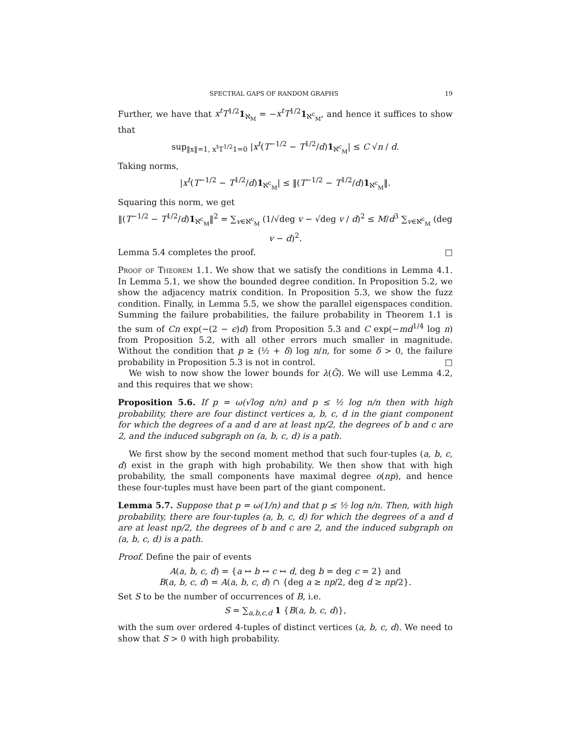SPECTRAL GAPS OF RANDOM GRAPHS 19
Further, we have that x<sup>t</sup>T<sup>1/2</sup>1<sub>ℵ<sub>M</sub></sub> = −x<sup>t</sup>T<sup>1/2</sup>1<sub>ℵ<sup>c</sup><sub>M</sub></sub>, and hence it suffices to show that
sup<sub>‖x‖=1, x<sup>t</sup>T<sup>1/2</sup>1=0</sub> |x<sup>t</sup>(T<sup>−1/2</sup> − T<sup>1/2</sup>/d)1<sub>ℵ<sup>c</sup><sub>M</sub></sub>| ≤ C √n / d.
Taking norms,
|x<sup>t</sup>(T<sup>−1/2</sup> − T<sup>1/2</sup>/d)1<sub>ℵ<sup>c</sup><sub>M</sub></sub>| ≤ ‖(T<sup>−1/2</sup> − T<sup>1/2</sup>/d)1<sub>ℵ<sup>c</sup><sub>M</sub></sub>‖.
Squaring this norm, we get
‖(T<sup>−1/2</sup> − T<sup>1/2</sup>/d)1<sub>ℵ<sup>c</sup><sub>M</sub></sub>‖<sup>2</sup> = ∑<sub>v∈ℵ<sup>c</sup><sub>M</sub></sub> (1/√deg v − √deg v / d)<sup>2</sup> ≤ M/d<sup>3</sup> ∑<sub>v∈ℵ<sup>c</sup><sub>M</sub></sub> (deg v − d)<sup>2</sup>.
Lemma 5.4 completes the proof. □
Proof of Theorem 1.1. We show that we satisfy the conditions in Lemma 4.1. In Lemma 5.1, we show the bounded degree condition. In Proposition 5.2, we show the adjacency matrix condition. In Proposition 5.3, we show the fuzz condition. Finally, in Lemma 5.5, we show the parallel eigenspaces condition. Summing the failure probabilities, the failure probability in Theorem 1.1 is the sum of Cn exp(−(2 − ϵ)d) from Proposition 5.3 and C exp(−md<sup>1/4</sup> log n) from Proposition 5.2, with all other errors much smaller in magnitude. Without the condition that p ≥ (½ + δ) log n/n, for some δ > 0, the failure probability in Proposition 5.3 is not in control. □
We wish to now show the lower bounds for λ(G̃). We will use Lemma 4.2, and this requires that we show:
Proposition 5.6. If p = ω(√log n/n) and p ≤ ½ log n/n then with high probability, there are four distinct vertices a, b, c, d in the giant component for which the degrees of a and d are at least np/2, the degrees of b and c are 2, and the induced subgraph on (a, b, c, d) is a path.
We first show by the second moment method that such four-tuples (a, b, c, d) exist in the graph with high probability. We then show that with high probability, the small components have maximal degree o(np), and hence these four-tuples must have been part of the giant component.
Lemma 5.7. Suppose that p = ω(1/n) and that p ≤ ½ log n/n. Then, with high probability, there are four-tuples (a, b, c, d) for which the degrees of a and d are at least np/2, the degrees of b and c are 2, and the induced subgraph on (a, b, c, d) is a path.
Proof. Define the pair of events
A(a, b, c, d) = {a ↔ b ↔ c ↔ d, deg b = deg c = 2} and
B(a, b, c, d) = A(a, b, c, d) ∩ {deg a ≥ np/2, deg d ≥ np/2}.
Set S to be the number of occurrences of B, i.e.
S = ∑<sub>a,b,c,d</sub> 1 {B(a, b, c, d)},
with the sum over ordered 4-tuples of distinct vertices (a, b, c, d). We need to show that S > 0 with high probability.